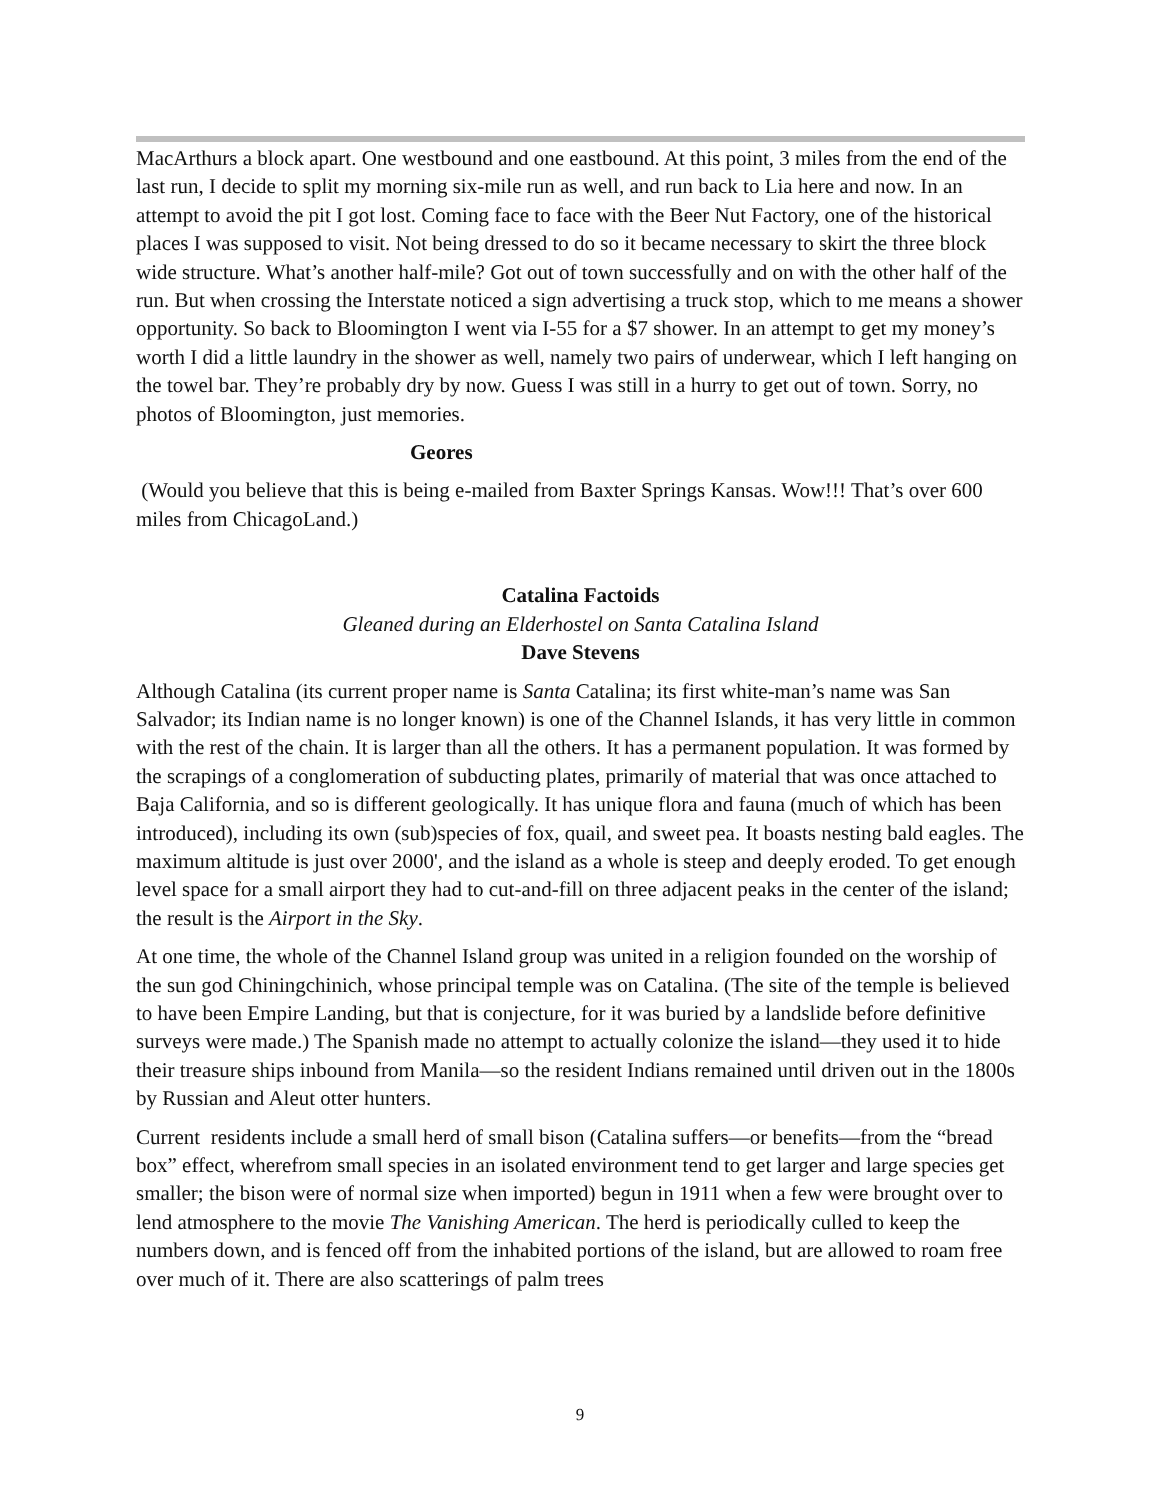MacArthurs a block apart. One westbound and one eastbound. At this point, 3 miles from the end of the last run, I decide to split my morning six-mile run as well, and run back to Lia here and now. In an attempt to avoid the pit I got lost. Coming face to face with the Beer Nut Factory, one of the historical places I was supposed to visit. Not being dressed to do so it became necessary to skirt the three block wide structure. What’s another half-mile? Got out of town successfully and on with the other half of the run. But when crossing the Interstate noticed a sign advertising a truck stop, which to me means a shower opportunity. So back to Bloomington I went via I-55 for a $7 shower. In an attempt to get my money’s worth I did a little laundry in the shower as well, namely two pairs of underwear, which I left hanging on the towel bar. They’re probably dry by now. Guess I was still in a hurry to get out of town. Sorry, no photos of Bloomington, just memories.
Geores
(Would you believe that this is being e-mailed from Baxter Springs Kansas. Wow!!! That’s over 600 miles from ChicagoLand.)
Catalina Factoids
Gleaned during an Elderhostel on Santa Catalina Island
Dave Stevens
Although Catalina (its current proper name is Santa Catalina; its first white-man’s name was San Salvador; its Indian name is no longer known) is one of the Channel Islands, it has very little in common with the rest of the chain. It is larger than all the others. It has a permanent population. It was formed by the scrapings of a conglomeration of subducting plates, primarily of material that was once attached to Baja California, and so is different geologically. It has unique flora and fauna (much of which has been introduced), including its own (sub)species of fox, quail, and sweet pea. It boasts nesting bald eagles. The maximum altitude is just over 2000', and the island as a whole is steep and deeply eroded. To get enough level space for a small airport they had to cut-and-fill on three adjacent peaks in the center of the island; the result is the Airport in the Sky.
At one time, the whole of the Channel Island group was united in a religion founded on the worship of the sun god Chiningchinich, whose principal temple was on Catalina. (The site of the temple is believed to have been Empire Landing, but that is conjecture, for it was buried by a landslide before definitive surveys were made.) The Spanish made no attempt to actually colonize the island—they used it to hide their treasure ships inbound from Manila—so the resident Indians remained until driven out in the 1800s by Russian and Aleut otter hunters.
Current residents include a small herd of small bison (Catalina suffers—or benefits—from the “bread box” effect, wherefrom small species in an isolated environment tend to get larger and large species get smaller; the bison were of normal size when imported) begun in 1911 when a few were brought over to lend atmosphere to the movie The Vanishing American. The herd is periodically culled to keep the numbers down, and is fenced off from the inhabited portions of the island, but are allowed to roam free over much of it. There are also scatterings of palm trees
9